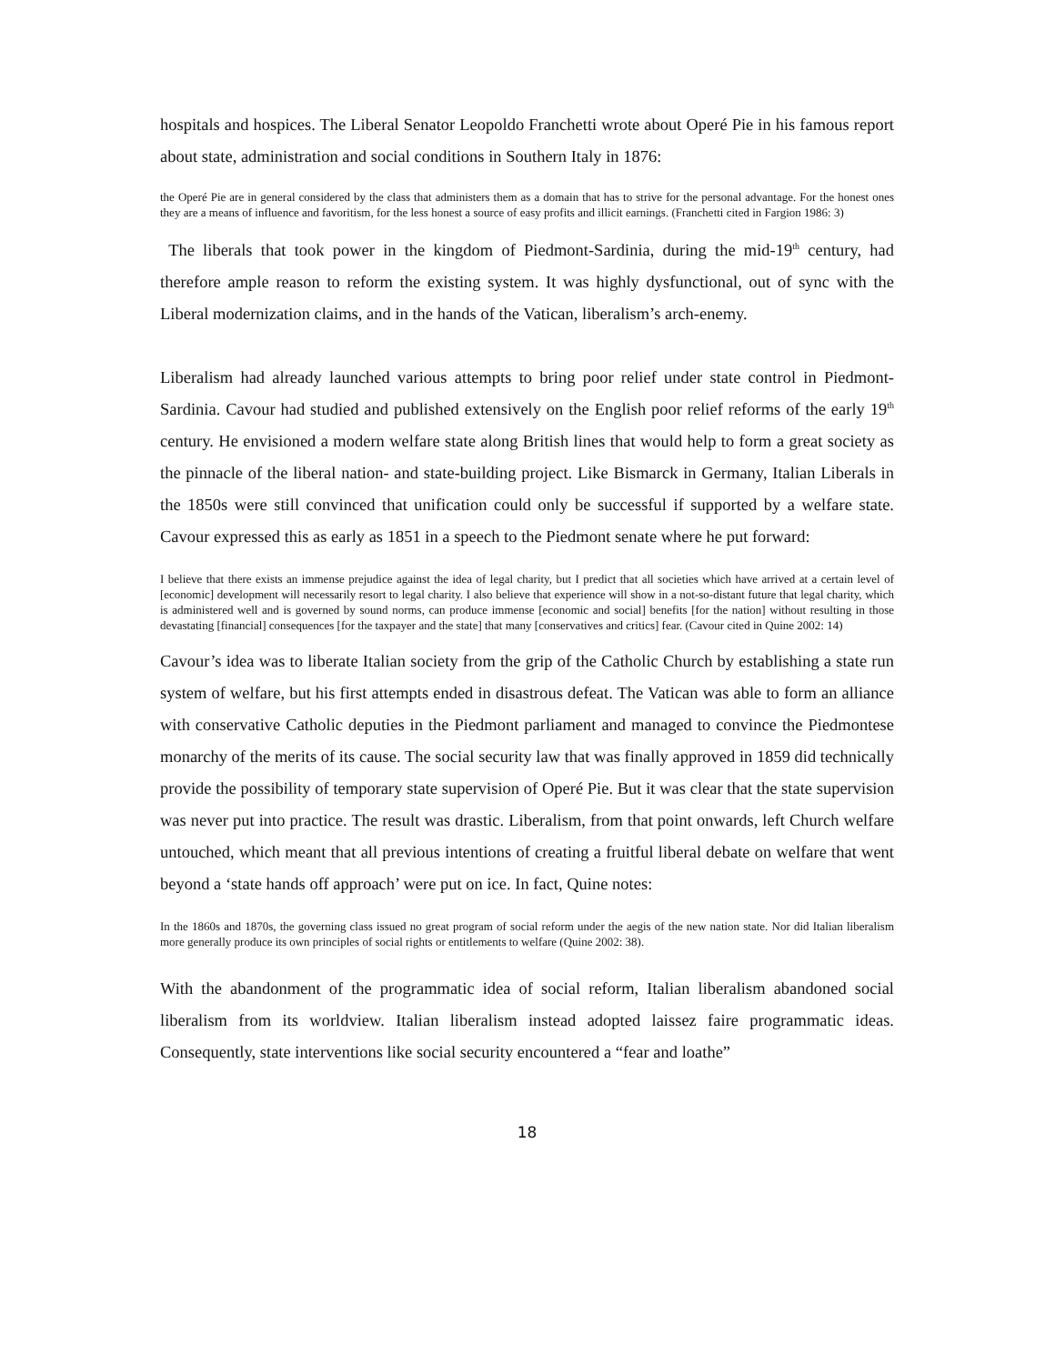hospitals and hospices. The Liberal Senator Leopoldo Franchetti wrote about Operé Pie in his famous report about state, administration and social conditions in Southern Italy in 1876:
the Operé Pie are in general considered by the class that administers them as a domain that has to strive for the personal advantage. For the honest ones they are a means of influence and favoritism, for the less honest a source of easy profits and illicit earnings. (Franchetti cited in Fargion 1986: 3)
The liberals that took power in the kingdom of Piedmont-Sardinia, during the mid-19<sup>th</sup> century, had therefore ample reason to reform the existing system. It was highly dysfunctional, out of sync with the Liberal modernization claims, and in the hands of the Vatican, liberalism’s arch-enemy.
Liberalism had already launched various attempts to bring poor relief under state control in Piedmont-Sardinia. Cavour had studied and published extensively on the English poor relief reforms of the early 19<sup>th</sup> century. He envisioned a modern welfare state along British lines that would help to form a great society as the pinnacle of the liberal nation- and state-building project. Like Bismarck in Germany, Italian Liberals in the 1850s were still convinced that unification could only be successful if supported by a welfare state. Cavour expressed this as early as 1851 in a speech to the Piedmont senate where he put forward:
I believe that there exists an immense prejudice against the idea of legal charity, but I predict that all societies which have arrived at a certain level of [economic] development will necessarily resort to legal charity. I also believe that experience will show in a not-so-distant future that legal charity, which is administered well and is governed by sound norms, can produce immense [economic and social] benefits [for the nation] without resulting in those devastating [financial] consequences [for the taxpayer and the state] that many [conservatives and critics] fear. (Cavour cited in Quine 2002: 14)
Cavour’s idea was to liberate Italian society from the grip of the Catholic Church by establishing a state run system of welfare, but his first attempts ended in disastrous defeat. The Vatican was able to form an alliance with conservative Catholic deputies in the Piedmont parliament and managed to convince the Piedmontese monarchy of the merits of its cause. The social security law that was finally approved in 1859 did technically provide the possibility of temporary state supervision of Operé Pie. But it was clear that the state supervision was never put into practice. The result was drastic. Liberalism, from that point onwards, left Church welfare untouched, which meant that all previous intentions of creating a fruitful liberal debate on welfare that went beyond a ‘state hands off approach’ were put on ice. In fact, Quine notes:
In the 1860s and 1870s, the governing class issued no great program of social reform under the aegis of the new nation state. Nor did Italian liberalism more generally produce its own principles of social rights or entitlements to welfare (Quine 2002: 38).
With the abandonment of the programmatic idea of social reform, Italian liberalism abandoned social liberalism from its worldview. Italian liberalism instead adopted laissez faire programmatic ideas. Consequently, state interventions like social security encountered a “fear and loathe”
18